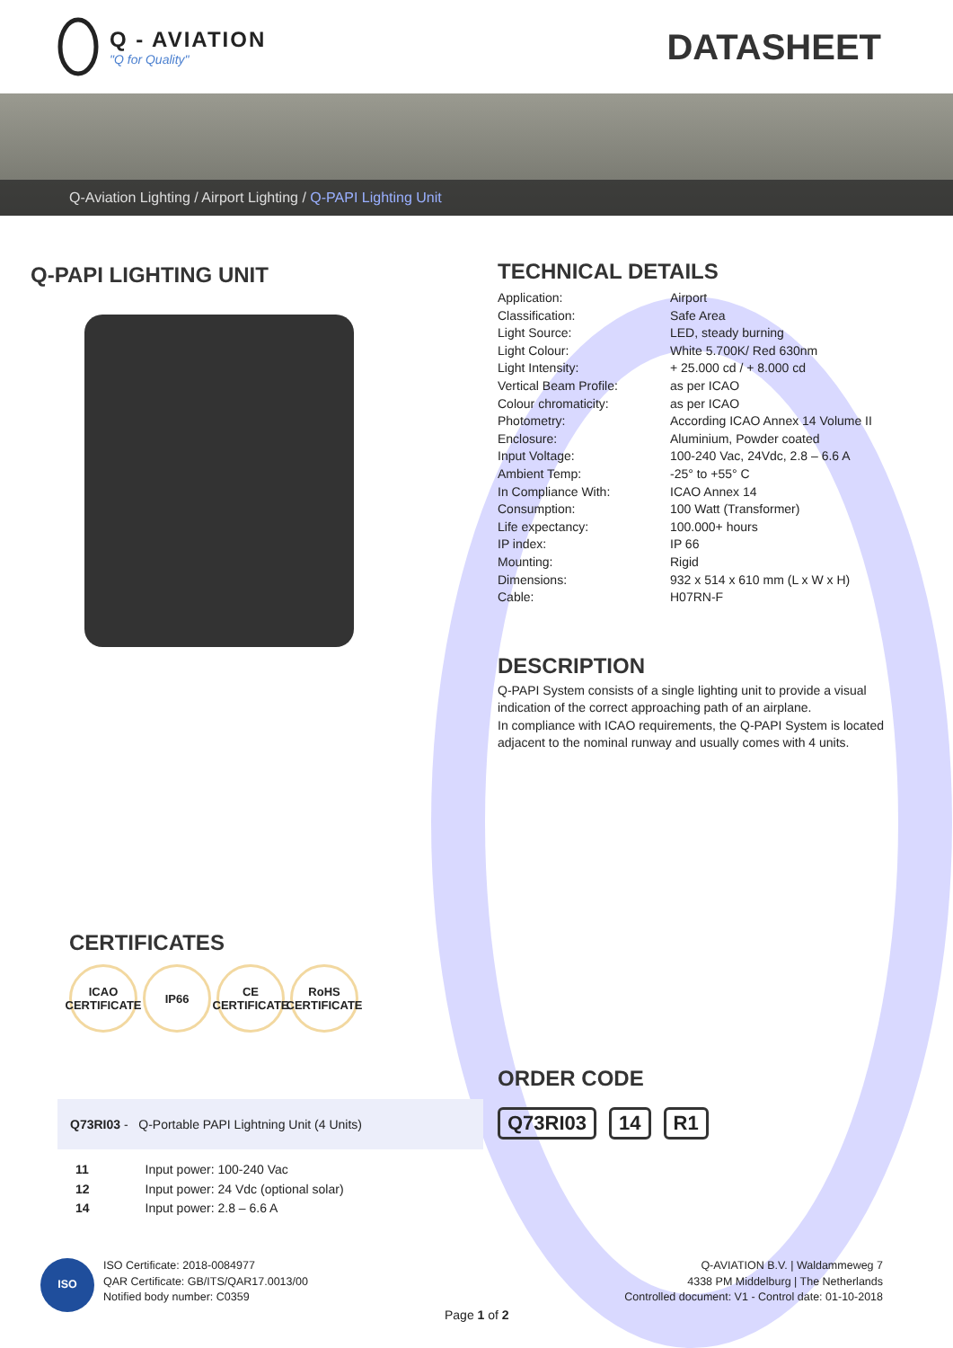Q - AVIATION
"Q for Quality"
DATASHEET
Q-Aviation Lighting / Airport Lighting / Q-PAPI Lighting Unit
Q-PAPI LIGHTING UNIT
TECHNICAL DETAILS
| Application: | Airport |
| Classification: | Safe Area |
| Light Source: | LED, steady burning |
| Light Colour: | White 5.700K/ Red 630nm |
| Light Intensity: | + 25.000 cd / + 8.000 cd |
| Vertical Beam Profile: | as per ICAO |
| Colour chromaticity: | as per ICAO |
| Photometry: | According ICAO Annex 14 Volume II |
| Enclosure: | Aluminium, Powder coated |
| Input Voltage: | 100-240 Vac, 24Vdc, 2.8 – 6.6 A |
| Ambient Temp: | -25° to +55° C |
| In Compliance With: | ICAO Annex 14 |
| Consumption: | 100 Watt (Transformer) |
| Life expectancy: | 100.000+ hours |
| IP index: | IP 66 |
| Mounting: | Rigid |
| Dimensions: | 932 x 514 x 610 mm (L x W x H) |
| Cable: | H07RN-F |
DESCRIPTION
Q-PAPI System consists of a single lighting unit to provide a visual indication of the correct approaching path of an airplane.
In compliance with ICAO requirements, the Q-PAPI System is located adjacent to the nominal runway and usually comes with 4 units.
CERTIFICATES
ICAO
CERTIFICATE
IP66 CE
CERTIFICATE
RoHS
CERTIFICATE
ORDER CODE
Q73RI03 14 R1
Q73RI03 - Q-Portable PAPI Lightning Unit (4 Units)
| 11 | Input power: 100-240 Vac |
| 12 | Input power: 24 Vdc (optional solar) |
| 14 | Input power: 2.8 – 6.6 A |
ISO
ISO Certificate: 2018-0084977
QAR Certificate: GB/ITS/QAR17.0013/00
Notified body number: C0359
Q-AVIATION B.V. | Waldammeweg 7
4338 PM Middelburg | The Netherlands
Controlled document: V1 - Control date: 01-10-2018
Page 1 of 2